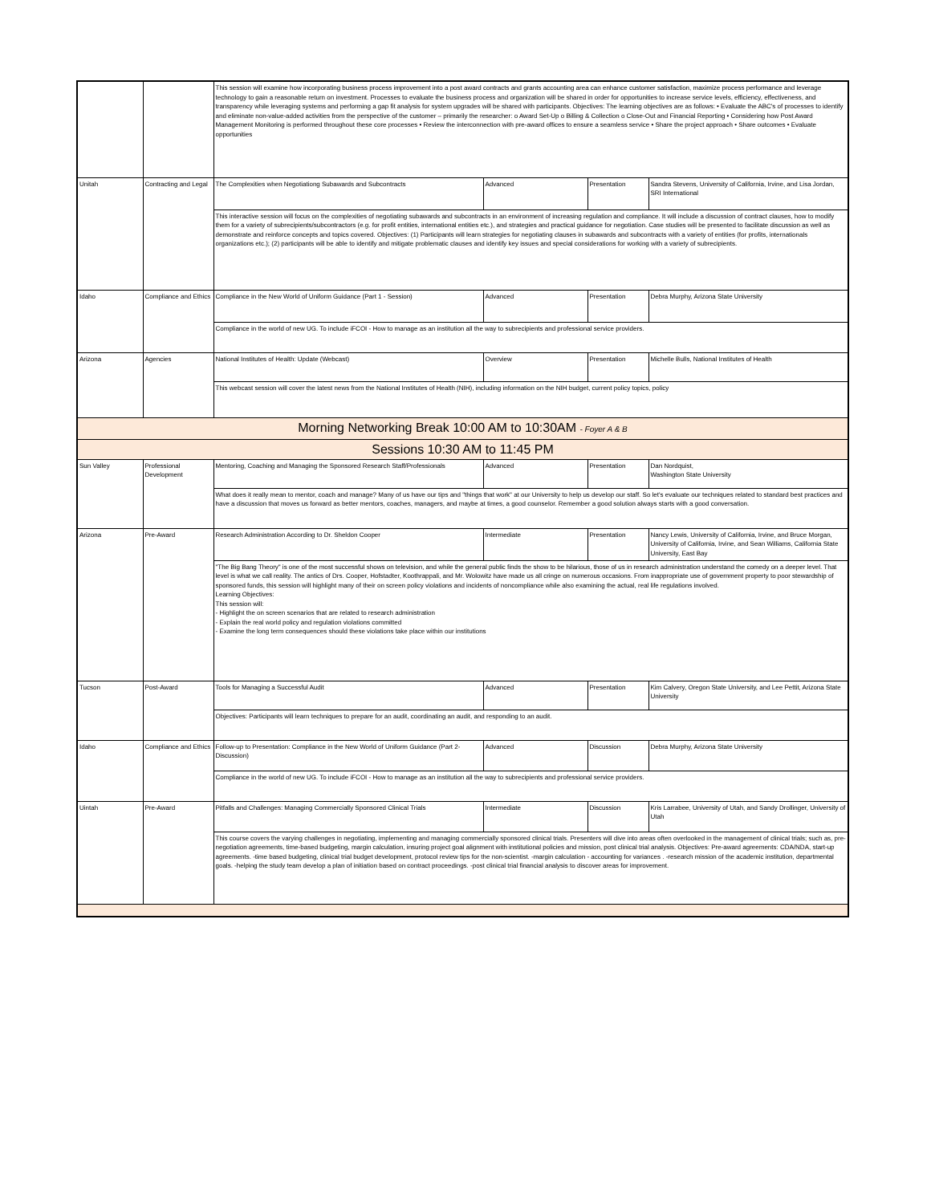| | | This session will examine how incorporating business process improvement into a post award contracts and grants accounting area can enhance customer satisfaction, maximize process performance and leverage technology to gain a reasonable return on investment. Processes to evaluate the business process and organization will be shared in order for opportunities to increase service levels, efficiency, effectiveness, and transparency while leveraging systems and performing a gap fit analysis for system upgrades will be shared with participants. Objectives: The learning objectives are as follows: • Evaluate the ABC's of processes to identify and eliminate non-value-added activities from the perspective of the customer – primarily the researcher: o Award Set-Up o Billing & Collection o Close-Out and Financial Reporting • Considering how Post Award Management Monitoring is performed throughout these core processes • Review the interconnection with pre-award offices to ensure a seamless service • Share the project approach • Share outcomes • Evaluate opportunities | | | |
| Unitah | Contracting and Legal | The Complexities when Negotiationg Subawards and Subcontracts | Advanced | Presentation | Sandra Stevens, University of California, Irvine, and Lisa Jordan, SRI International |
| | | This interactive session will focus on the complexities of negotiating subawards and subcontracts in an environment of increasing regulation and compliance. It will include a discussion of contract clauses, how to modify them for a variety of subrecipients/subcontractors (e.g. for profit entities, international entities etc.), and strategies and practical guidance for negotiation. Case studies will be presented to facilitate discussion as well as demonstrate and reinforce concepts and topics covered. Objectives: (1) Participants will learn strategies for negotiating clauses in subawards and subcontracts with a variety of entities (for profits, internationals organizations etc.); (2) participants will be able to identify and mitigate problematic clauses and identify key issues and special considerations for working with a variety of subrecipients. | | | |
| Idaho | Compliance and Ethics | Compliance in the New World of Uniform Guidance (Part 1 - Session) | Advanced | Presentation | Debra Murphy, Arizona State University |
| | | Compliance in the world of new UG. To include iFCOI - How to manage as an institution all the way to subrecipients and professional service providers. | | | |
| Arizona | Agencies | National Institutes of Health: Update (Webcast) | Overview | Presentation | Michelle Bulls, National Institutes of Health |
| | | This webcast session will cover the latest news from the National Institutes of Health (NIH), including information on the NIH budget, current policy topics, policy | | | |
| Morning Networking Break 10:00 AM to 10:30AM - Foyer A & B | | | | | |
| Sessions 10:30 AM to 11:45 PM | | | | | |
| Sun Valley | Professional Development | Mentoring, Coaching and Managing the Sponsored Research Staff/Professionals | Advanced | Presentation | Dan Nordquist, Washington State University |
| | | What does it really mean to mentor, coach and manage? Many of us have our tips and "things that work" at our University to help us develop our staff. So let's evaluate our techniques related to standard best practices and have a discussion that moves us forward as better mentors, coaches, managers, and maybe at times, a good counselor. Remember a good solution always starts with a good conversation. | | | |
| Arizona | Pre-Award | Research Administration According to Dr. Sheldon Cooper | Intermediate | Presentation | Nancy Lewis, University of California, Irvine, and Bruce Morgan, University of California, Irvine, and Sean Williams, California State University, East Bay |
| | | "The Big Bang Theory" is one of the most successful shows on television, and while the general public finds the show to be hilarious, those of us in research administration understand the comedy on a deeper level. That level is what we call reality. The antics of Drs. Cooper, Hofstadter, Koothrappali, and Mr. Wolowitz have made us all cringe on numerous occasions. From inappropriate use of government property to poor stewardship of sponsored funds, this session will highlight many of their on screen policy violations and incidents of noncompliance while also examining the actual, real life regulations involved. Learning Objectives: This session will: - Highlight the on screen scenarios that are related to research administration - Explain the real world policy and regulation violations committed - Examine the long term consequences should these violations take place within our institutions | | | |
| Tucson | Post-Award | Tools for Managing a Successful Audit | Advanced | Presentation | Kim Calvery, Oregon State University, and Lee Pettit, Arizona State University |
| | | Objectives: Participants will learn techniques to prepare for an audit, coordinating an audit, and responding to an audit. | | | |
| Idaho | Compliance and Ethics | Follow-up to Presentation: Compliance in the New World of Uniform Guidance (Part 2-Discussion) | Advanced | Discussion | Debra Murphy, Arizona State University |
| | | Compliance in the world of new UG. To include iFCOI - How to manage as an institution all the way to subrecipients and professional service providers. | | | |
| Uintah | Pre-Award | Pitfalls and Challenges: Managing Commercially Sponsored Clinical Trials | Intermediate | Discussion | Kris Larrabee, University of Utah, and Sandy Drollinger, University of Utah |
| | | This course covers the varying challenges in negotiating, implementing and managing commercially sponsored clinical trials. Presenters will dive into areas often overlooked in the management of clinical trials; such as, pre-negotiation agreements, time-based budgeting, margin calculation, insuring project goal alignment with institutional policies and mission, post clinical trial analysis. Objectives: Pre-award agreements: CDA/NDA, start-up agreements. -time based budgeting, clinical trial budget development, protocol review tips for the non-scientist. -margin calculation - accounting for variances . -research mission of the academic institution, departmental goals. -helping the study team develop a plan of initiation based on contract proceedings. -post clinical trial financial analysis to discover areas for improvement. | | | |